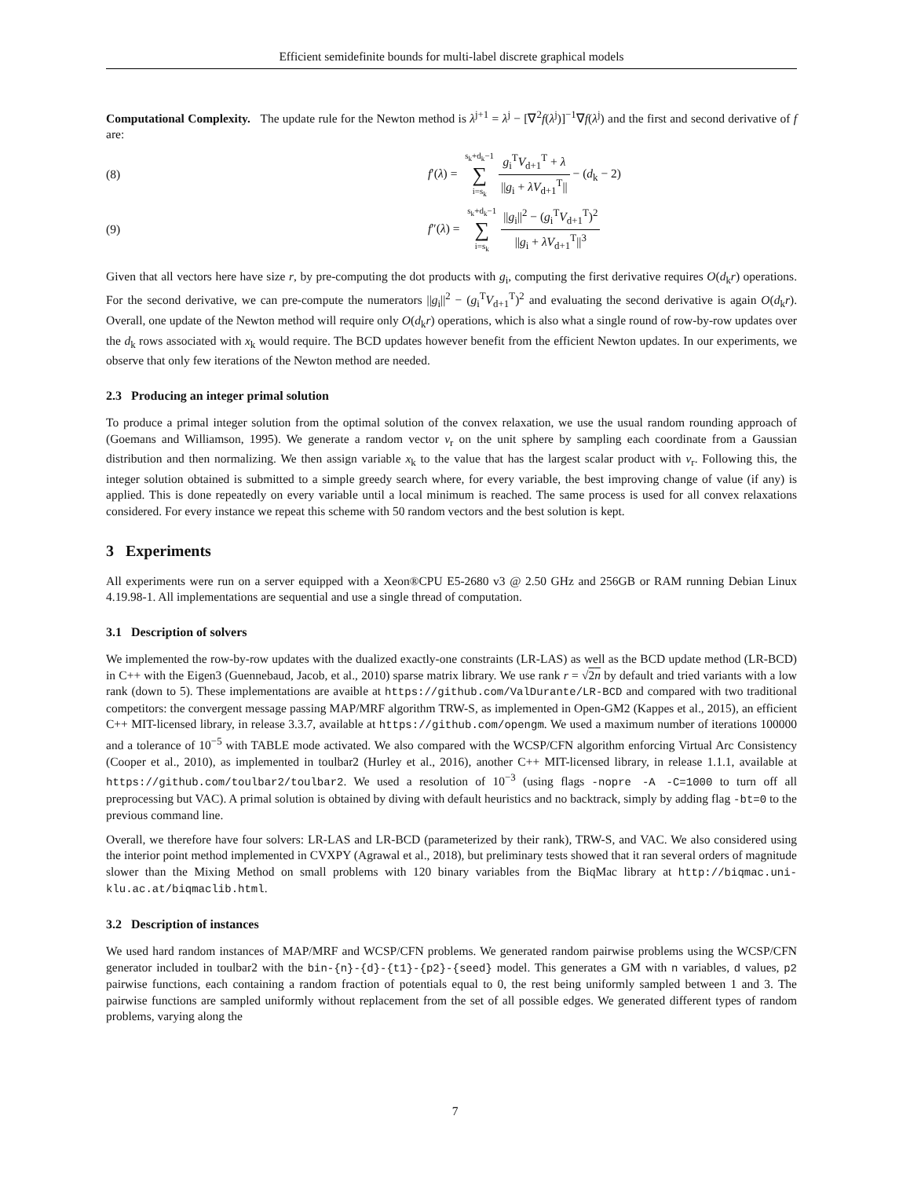Efficient semidefinite bounds for multi-label discrete graphical models
Computational Complexity. The update rule for the Newton method is λ<sup>j+1</sup> = λ<sup>j</sup> − [∇<sup>2</sup>f(λ<sup>j</sup>)]<sup>−1</sup>∇f(λ<sup>j</sup>) and the first and second derivative of f are:
(8) f′(λ) = s<sub>k</sub>+d<sub>k</sub>−1 ∑ i=s<sub>k</sub> g<sub>i</sub><sup>T</sup>V<sub>d+1</sub><sup>T</sup> + λ ||g<sub>i</sub> + λV<sub>d+1</sub><sup>T</sup>|| − (d<sub>k</sub> − 2)
(9) f″(λ) = s<sub>k</sub>+d<sub>k</sub>−1 ∑ i=s<sub>k</sub> ||g<sub>i</sub>||<sup>2</sup> − (g<sub>i</sub><sup>T</sup>V<sub>d+1</sub><sup>T</sup>)<sup>2</sup> ||g<sub>i</sub> + λV<sub>d+1</sub><sup>T</sup>||<sup>3</sup>
Given that all vectors here have size r, by pre-computing the dot products with g<sub>i</sub>, computing the first derivative requires O(d<sub>k</sub>r) operations. For the second derivative, we can pre-compute the numerators ||g<sub>i</sub>||<sup>2</sup> − (g<sub>i</sub><sup>T</sup>V<sub>d+1</sub><sup>T</sup>)<sup>2</sup> and evaluating the second derivative is again O(d<sub>k</sub>r). Overall, one update of the Newton method will require only O(d<sub>k</sub>r) operations, which is also what a single round of row-by-row updates over the d<sub>k</sub> rows associated with x<sub>k</sub> would require. The BCD updates however benefit from the efficient Newton updates. In our experiments, we observe that only few iterations of the Newton method are needed.
2.3 Producing an integer primal solution
To produce a primal integer solution from the optimal solution of the convex relaxation, we use the usual random rounding approach of (Goemans and Williamson, 1995). We generate a random vector v<sub>r</sub> on the unit sphere by sampling each coordinate from a Gaussian distribution and then normalizing. We then assign variable x<sub>k</sub> to the value that has the largest scalar product with v<sub>r</sub>. Following this, the integer solution obtained is submitted to a simple greedy search where, for every variable, the best improving change of value (if any) is applied. This is done repeatedly on every variable until a local minimum is reached. The same process is used for all convex relaxations considered. For every instance we repeat this scheme with 50 random vectors and the best solution is kept.
3 Experiments
All experiments were run on a server equipped with a Xeon®CPU E5-2680 v3 @ 2.50 GHz and 256GB or RAM running Debian Linux 4.19.98-1. All implementations are sequential and use a single thread of computation.
3.1 Description of solvers
We implemented the row-by-row updates with the dualized exactly-one constraints (LR-LAS) as well as the BCD update method (LR-BCD) in C++ with the Eigen3 (Guennebaud, Jacob, et al., 2010) sparse matrix library. We use rank r = √2n by default and tried variants with a low rank (down to 5). These implementations are avaible at https://github.com/ValDurante/LR-BCD and compared with two traditional competitors: the convergent message passing MAP/MRF algorithm TRW-S, as implemented in Open-GM2 (Kappes et al., 2015), an efficient C++ MIT-licensed library, in release 3.3.7, available at https://github.com/opengm. We used a maximum number of iterations 100000 and a tolerance of 10<sup>−5</sup> with TABLE mode activated. We also compared with the WCSP/CFN algorithm enforcing Virtual Arc Consistency (Cooper et al., 2010), as implemented in toulbar2 (Hurley et al., 2016), another C++ MIT-licensed library, in release 1.1.1, available at https://github.com/toulbar2/toulbar2. We used a resolution of 10<sup>−3</sup> (using flags -nopre -A -C=1000 to turn off all preprocessing but VAC). A primal solution is obtained by diving with default heuristics and no backtrack, simply by adding flag -bt=0 to the previous command line.
Overall, we therefore have four solvers: LR-LAS and LR-BCD (parameterized by their rank), TRW-S, and VAC. We also considered using the interior point method implemented in CVXPY (Agrawal et al., 2018), but preliminary tests showed that it ran several orders of magnitude slower than the Mixing Method on small problems with 120 binary variables from the BiqMac library at http://biqmac.uni-klu.ac.at/biqmaclib.html.
3.2 Description of instances
We used hard random instances of MAP/MRF and WCSP/CFN problems. We generated random pairwise problems using the WCSP/CFN generator included in toulbar2 with the bin-{n}-{d}-{t1}-{p2}-{seed} model. This generates a GM with n variables, d values, p2 pairwise functions, each containing a random fraction of potentials equal to 0, the rest being uniformly sampled between 1 and 3. The pairwise functions are sampled uniformly without replacement from the set of all possible edges. We generated different types of random problems, varying along the
7